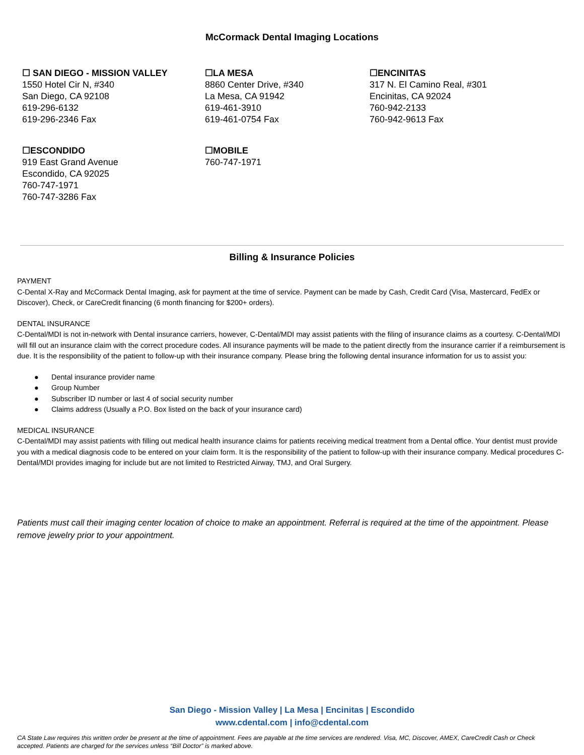McCormack Dental Imaging Locations
☐ SAN DIEGO - MISSION VALLEY
1550 Hotel Cir N, #340
San Diego, CA 92108
619-296-6132
619-296-2346 Fax
☐LA MESA
8860 Center Drive, #340
La Mesa, CA 91942
619-461-3910
619-461-0754 Fax
☐ENCINITAS
317 N. El Camino Real, #301
Encinitas, CA 92024
760-942-2133
760-942-9613 Fax
☐ESCONDIDO
919 East Grand Avenue
Escondido, CA 92025
760-747-1971
760-747-3286 Fax
☐MOBILE
760-747-1971
Billing & Insurance Policies
PAYMENT
C-Dental X-Ray and McCormack Dental Imaging, ask for payment at the time of service. Payment can be made by Cash, Credit Card (Visa, Mastercard, FedEx or Discover), Check, or CareCredit financing (6 month financing for $200+ orders).
DENTAL INSURANCE
C-Dental/MDI is not in-network with Dental insurance carriers, however, C-Dental/MDI may assist patients with the filing of insurance claims as a courtesy. C-Dental/MDI will fill out an insurance claim with the correct procedure codes. All insurance payments will be made to the patient directly from the insurance carrier if a reimbursement is due. It is the responsibility of the patient to follow-up with their insurance company. Please bring the following dental insurance information for us to assist you:
● Dental insurance provider name
● Group Number
● Subscriber ID number or last 4 of social security number
● Claims address (Usually a P.O. Box listed on the back of your insurance card)
MEDICAL INSURANCE
C-Dental/MDI may assist patients with filling out medical health insurance claims for patients receiving medical treatment from a Dental office. Your dentist must provide you with a medical diagnosis code to be entered on your claim form. It is the responsibility of the patient to follow-up with their insurance company. Medical procedures C-Dental/MDI provides imaging for include but are not limited to Restricted Airway, TMJ, and Oral Surgery.
Patients must call their imaging center location of choice to make an appointment. Referral is required at the time of the appointment. Please remove jewelry prior to your appointment.
San Diego - Mission Valley | La Mesa | Encinitas | Escondido
www.cdental.com | info@cdental.com
CA State Law requires this written order be present at the time of appointment. Fees are payable at the time services are rendered. Visa, MC, Discover, AMEX, CareCredit Cash or Check accepted. Patients are charged for the services unless “Bill Doctor” is marked above.